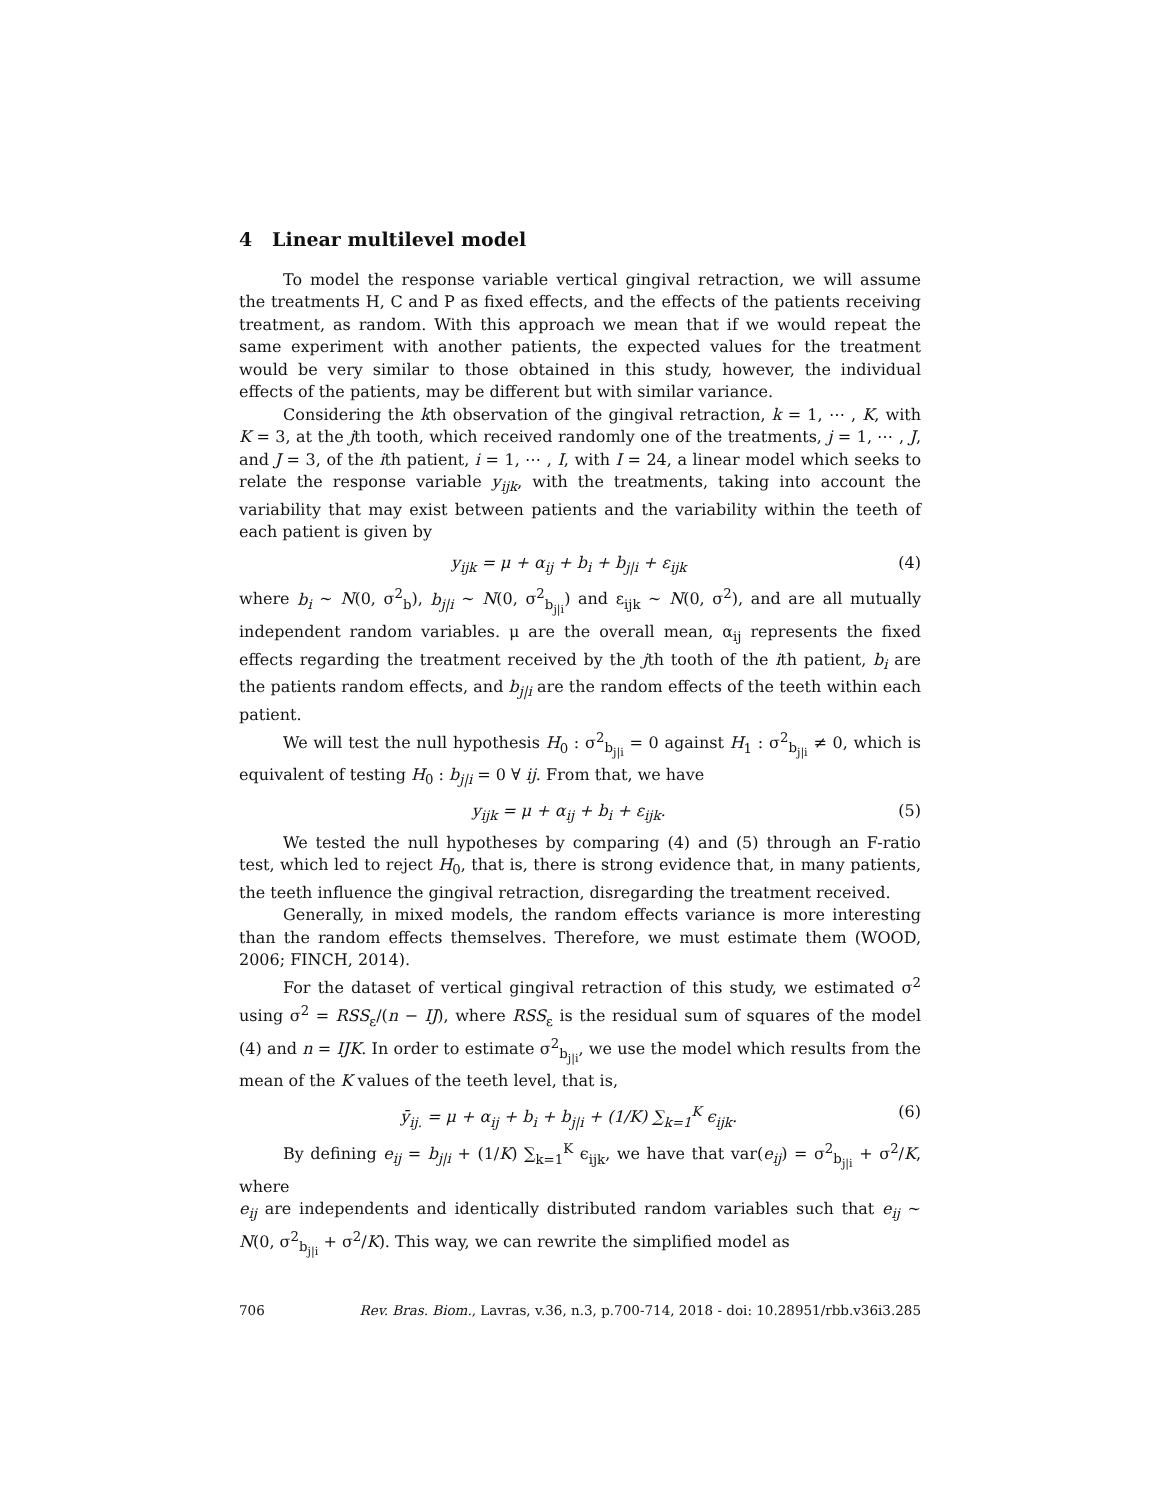4 Linear multilevel model
To model the response variable vertical gingival retraction, we will assume the treatments H, C and P as fixed effects, and the effects of the patients receiving treatment, as random. With this approach we mean that if we would repeat the same experiment with another patients, the expected values for the treatment would be very similar to those obtained in this study, however, the individual effects of the patients, may be different but with similar variance.
Considering the kth observation of the gingival retraction, k = 1, ⋯ , K, with K = 3, at the jth tooth, which received randomly one of the treatments, j = 1, ⋯ , J, and J = 3, of the ith patient, i = 1, ⋯ , I, with I = 24, a linear model which seeks to relate the response variable y<sub>ijk</sub>, with the treatments, taking into account the variability that may exist between patients and the variability within the teeth of each patient is given by
y<sub>ijk</sub> = μ + α<sub>ij</sub> + b<sub>i</sub> + b<sub>j|i</sub> + ε<sub>ijk</sub> (4)
where b<sub>i</sub> ∼ N(0, σ<sup>2</sup><sub>b</sub>), b<sub>j|i</sub> ∼ N(0, σ<sup>2</sup><sub>b<sub>j|i</sub></sub>) and ε<sub>ijk</sub> ∼ N(0, σ<sup>2</sup>), and are all mutually independent random variables. μ are the overall mean, α<sub>ij</sub> represents the fixed effects regarding the treatment received by the jth tooth of the ith patient, b<sub>i</sub> are the patients random effects, and b<sub>j|i</sub> are the random effects of the teeth within each patient.
We will test the null hypothesis H<sub>0</sub> : σ<sup>2</sup><sub>b<sub>j|i</sub></sub> = 0 against H<sub>1</sub> : σ<sup>2</sup><sub>b<sub>j|i</sub></sub> ≠ 0, which is equivalent of testing H<sub>0</sub> : b<sub>j|i</sub> = 0 ∀ ij. From that, we have
y<sub>ijk</sub> = μ + α<sub>ij</sub> + b<sub>i</sub> + ε<sub>ijk</sub>. (5)
We tested the null hypotheses by comparing (4) and (5) through an F-ratio test, which led to reject H<sub>0</sub>, that is, there is strong evidence that, in many patients, the teeth influence the gingival retraction, disregarding the treatment received.
Generally, in mixed models, the random effects variance is more interesting than the random effects themselves. Therefore, we must estimate them (WOOD, 2006; FINCH, 2014).
For the dataset of vertical gingival retraction of this study, we estimated σ<sup>2</sup> using σ<sup>2</sup> = RSS<sub>ε</sub>/(n − IJ), where RSS<sub>ε</sub> is the residual sum of squares of the model (4) and n = IJK. In order to estimate σ<sup>2</sup><sub>b<sub>j|i</sub></sub>, we use the model which results from the mean of the K values of the teeth level, that is,
ȳ<sub>ij.</sub> = μ + α<sub>ij</sub> + b<sub>i</sub> + b<sub>j|i</sub> + (1/K) ∑<sub>k=1</sub><sup>K</sup> ϵ<sub>ijk</sub>. (6)
By defining e<sub>ij</sub> = b<sub>j|i</sub> + (1/K) ∑<sub>k=1</sub><sup>K</sup> ϵ<sub>ijk</sub>, we have that var(e<sub>ij</sub>) = σ<sup>2</sup><sub>b<sub>j|i</sub></sub> + σ<sup>2</sup>/K, where
e<sub>ij</sub> are independents and identically distributed random variables such that e<sub>ij</sub> ∼ N(0, σ<sup>2</sup><sub>b<sub>j|i</sub></sub> + σ<sup>2</sup>/K). This way, we can rewrite the simplified model as
706 Rev. Bras. Biom., Lavras, v.36, n.3, p.700-714, 2018 - doi: 10.28951/rbb.v36i3.285